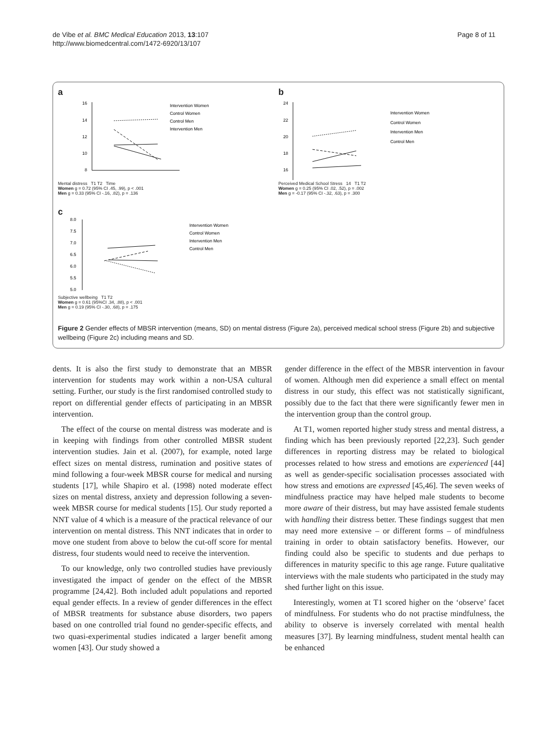de Vibe et al. BMC Medical Education 2013, 13:107
http://www.biomedcentral.com/1472-6920/13/107
Page 8 of 11
a
16
14
12
10
8
Intervention Women
Control Women
Control Men
Intervention Men
Mental distress T1 T2 Time
Women g = 0.72 (95% CI .45, .99), p < .001
Men g = 0.33 (95% CI -.16, .82), p = .136
b
24
22
20
18
16
Intervention Women
Control Women
Intervention Men
Control Men
Perceived Medical School Stress 14 T1 T2
Women g = 0.25 (95% CI .02, .52), p = .002
Men g = -0.17 (95% CI -.32, .63), p = .300
c
8.0
7.5
7.0
6.5
6.0
5.5
5.0
Intervention Women
Control Women
Intervention Men
Control Men
Subjective wellbeing T1 T2
Women g = 0.61 (95%CI .34, .88), p < .001
Men g = 0.19 (95% CI -.30, .68), p = .175
Figure 2 Gender effects of MBSR intervention (means, SD) on mental distress (Figure 2a), perceived medical school stress (Figure 2b) and subjective wellbeing (Figure 2c) including means and SD.
dents. It is also the first study to demonstrate that an MBSR intervention for students may work within a non-USA cultural setting. Further, our study is the first randomised controlled study to report on differential gender effects of participating in an MBSR intervention.
The effect of the course on mental distress was moderate and is in keeping with findings from other controlled MBSR student intervention studies. Jain et al. (2007), for example, noted large effect sizes on mental distress, rumination and positive states of mind following a four-week MBSR course for medical and nursing students [17], while Shapiro et al. (1998) noted moderate effect sizes on mental distress, anxiety and depression following a seven-week MBSR course for medical students [15]. Our study reported a NNT value of 4 which is a measure of the practical relevance of our intervention on mental distress. This NNT indicates that in order to move one student from above to below the cut-off score for mental distress, four students would need to receive the intervention.
To our knowledge, only two controlled studies have previously investigated the impact of gender on the effect of the MBSR programme [24,42]. Both included adult populations and reported equal gender effects. In a review of gender differences in the effect of MBSR treatments for substance abuse disorders, two papers based on one controlled trial found no gender-specific effects, and two quasi-experimental studies indicated a larger benefit among women [43]. Our study showed a
gender difference in the effect of the MBSR intervention in favour of women. Although men did experience a small effect on mental distress in our study, this effect was not statistically significant, possibly due to the fact that there were significantly fewer men in the intervention group than the control group.
At T1, women reported higher study stress and mental distress, a finding which has been previously reported [22,23]. Such gender differences in reporting distress may be related to biological processes related to how stress and emotions are experienced [44] as well as gender-specific socialisation processes associated with how stress and emotions are expressed [45,46]. The seven weeks of mindfulness practice may have helped male students to become more aware of their distress, but may have assisted female students with handling their distress better. These findings suggest that men may need more extensive – or different forms – of mindfulness training in order to obtain satisfactory benefits. However, our finding could also be specific to students and due perhaps to differences in maturity specific to this age range. Future qualitative interviews with the male students who participated in the study may shed further light on this issue.
Interestingly, women at T1 scored higher on the ‘observe’ facet of mindfulness. For students who do not practise mindfulness, the ability to observe is inversely correlated with mental health measures [37]. By learning mindfulness, student mental health can be enhanced